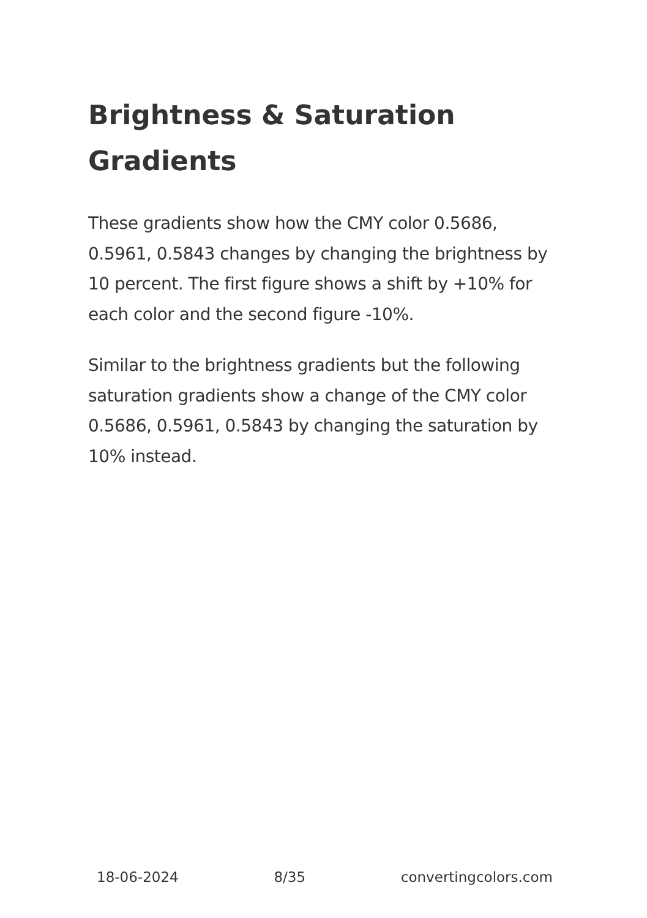Brightness & Saturation Gradients
These gradients show how the CMY color 0.5686, 0.5961, 0.5843 changes by changing the brightness by 10 percent. The first figure shows a shift by +10% for each color and the second figure -10%.
Similar to the brightness gradients but the following saturation gradients show a change of the CMY color 0.5686, 0.5961, 0.5843 by changing the saturation by 10% instead.
18-06-2024 8/35 convertingcolors.com